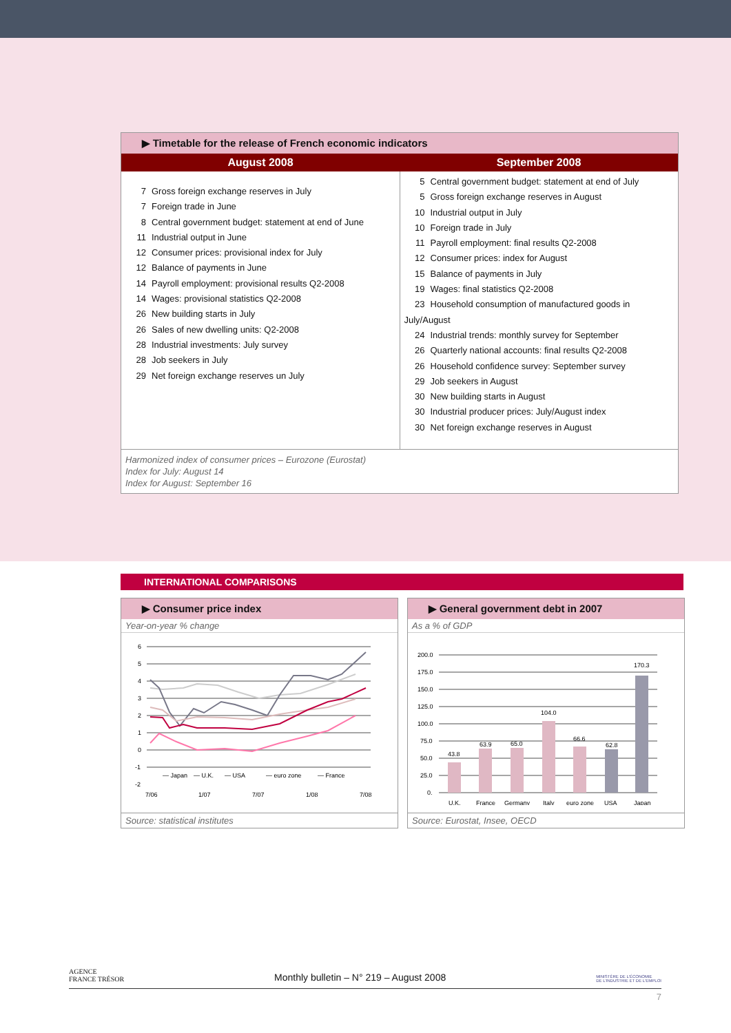▶ Timetable for the release of French economic indicators
| August 2008 | September 2008 |
| --- | --- |
| 7 Gross foreign exchange reserves in July 7 Foreign trade in June 8 Central government budget: statement at end of June 11 Industrial output in June 12 Consumer prices: provisional index for July 12 Balance of payments in June 14 Payroll employment: provisional results Q2-2008 14 Wages: provisional statistics Q2-2008 26 New building starts in July 26 Sales of new dwelling units: Q2-2008 28 Industrial investments: July survey 28 Job seekers in July 29 Net foreign exchange reserves un July | 5 Central government budget: statement at end of July 5 Gross foreign exchange reserves in August 10 Industrial output in July 10 Foreign trade in July 11 Payroll employment: final results Q2-2008 12 Consumer prices: index for August 15 Balance of payments in July 19 Wages: final statistics Q2-2008 23 Household consumption of manufactured goods in July/August 24 Industrial trends: monthly survey for September 26 Quarterly national accounts: final results Q2-2008 26 Household confidence survey: September survey 29 Job seekers in August 30 New building starts in August 30 Industrial producer prices: July/August index 30 Net foreign exchange reserves in August |
Harmonized index of consumer prices – Eurozone (Eurostat)
Index for July: August 14
Index for August: September 16
INTERNATIONAL COMPARISONS
▶ Consumer price index
Year-on-year % change
6
5
4
3
2
1
0
-1
-2
— Japan
— U.K.
— USA
— euro zone
— France
7/06
1/07
7/07
1/08
7/08
Source: statistical institutes
▶ General government debt in 2007
As a % of GDP
200.0
175.0
150.0
125.0
100.0
75.0
50.0
25.0
0.
43.8
63.9
65.0
104.0
66.6
62.8
170.3
U.K.
France
Germany
Italy
euro zone
USA
Japan
Source: Eurostat, Insee, OECD
AGENCE
FRANCE TRÉSOR
Monthly bulletin – N° 219 – August 2008
MINISTÈRE DE L'ÉCONOMIE
DE L'INDUSTRIE ET DE L'EMPLOI
7